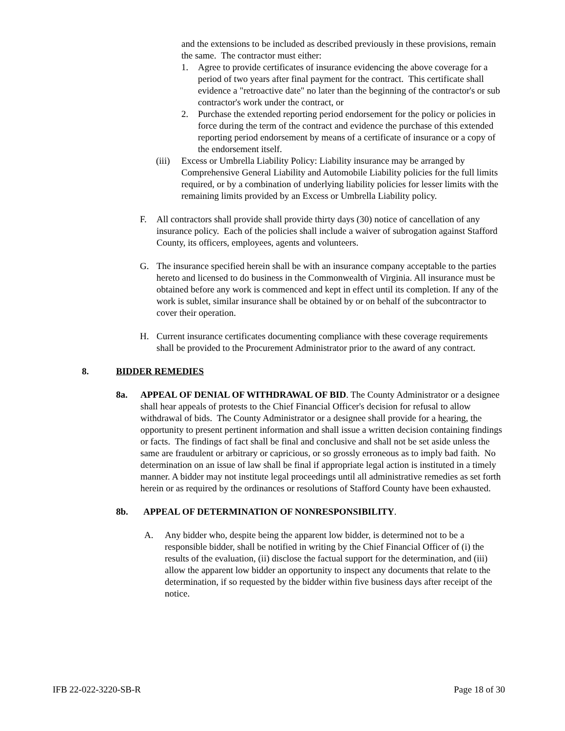and the extensions to be included as described previously in these provisions, remain the same. The contractor must either:
1. Agree to provide certificates of insurance evidencing the above coverage for a period of two years after final payment for the contract. This certificate shall evidence a "retroactive date" no later than the beginning of the contractor's or sub contractor's work under the contract, or
2. Purchase the extended reporting period endorsement for the policy or policies in force during the term of the contract and evidence the purchase of this extended reporting period endorsement by means of a certificate of insurance or a copy of the endorsement itself.
(iii) Excess or Umbrella Liability Policy: Liability insurance may be arranged by Comprehensive General Liability and Automobile Liability policies for the full limits required, or by a combination of underlying liability policies for lesser limits with the remaining limits provided by an Excess or Umbrella Liability policy.
F. All contractors shall provide shall provide thirty days (30) notice of cancellation of any insurance policy. Each of the policies shall include a waiver of subrogation against Stafford County, its officers, employees, agents and volunteers.
G. The insurance specified herein shall be with an insurance company acceptable to the parties hereto and licensed to do business in the Commonwealth of Virginia. All insurance must be obtained before any work is commenced and kept in effect until its completion. If any of the work is sublet, similar insurance shall be obtained by or on behalf of the subcontractor to cover their operation.
H. Current insurance certificates documenting compliance with these coverage requirements shall be provided to the Procurement Administrator prior to the award of any contract.
8. BIDDER REMEDIES
8a. APPEAL OF DENIAL OF WITHDRAWAL OF BID. The County Administrator or a designee shall hear appeals of protests to the Chief Financial Officer's decision for refusal to allow withdrawal of bids. The County Administrator or a designee shall provide for a hearing, the opportunity to present pertinent information and shall issue a written decision containing findings or facts. The findings of fact shall be final and conclusive and shall not be set aside unless the same are fraudulent or arbitrary or capricious, or so grossly erroneous as to imply bad faith. No determination on an issue of law shall be final if appropriate legal action is instituted in a timely manner. A bidder may not institute legal proceedings until all administrative remedies as set forth herein or as required by the ordinances or resolutions of Stafford County have been exhausted.
8b. APPEAL OF DETERMINATION OF NONRESPONSIBILITY.
A. Any bidder who, despite being the apparent low bidder, is determined not to be a responsible bidder, shall be notified in writing by the Chief Financial Officer of (i) the results of the evaluation, (ii) disclose the factual support for the determination, and (iii) allow the apparent low bidder an opportunity to inspect any documents that relate to the determination, if so requested by the bidder within five business days after receipt of the notice.
IFB 22-022-3220-SB-R Page 18 of 30